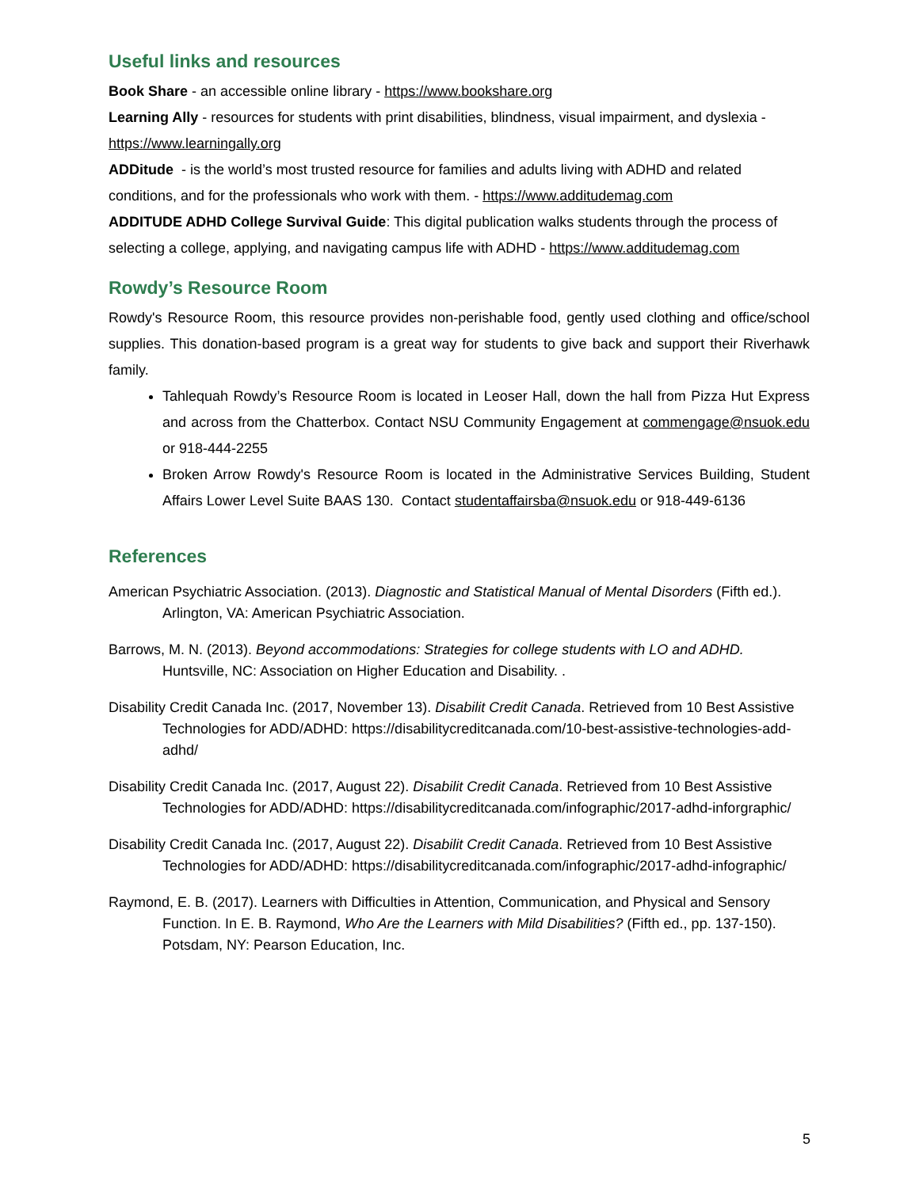Useful links and resources
Book Share - an accessible online library - https://www.bookshare.org
Learning Ally - resources for students with print disabilities, blindness, visual impairment, and dyslexia - https://www.learningally.org
ADDitude - is the world’s most trusted resource for families and adults living with ADHD and related conditions, and for the professionals who work with them. - https://www.additudemag.com
ADDITUDE ADHD College Survival Guide: This digital publication walks students through the process of selecting a college, applying, and navigating campus life with ADHD - https://www.additudemag.com
Rowdy’s Resource Room
Rowdy's Resource Room, this resource provides non-perishable food, gently used clothing and office/school supplies. This donation-based program is a great way for students to give back and support their Riverhawk family.
Tahlequah Rowdy’s Resource Room is located in Leoser Hall, down the hall from Pizza Hut Express and across from the Chatterbox. Contact NSU Community Engagement at commengage@nsuok.edu or 918-444-2255
Broken Arrow Rowdy's Resource Room is located in the Administrative Services Building, Student Affairs Lower Level Suite BAAS 130. Contact studentaffairsba@nsuok.edu or 918-449-6136
References
American Psychiatric Association. (2013). Diagnostic and Statistical Manual of Mental Disorders (Fifth ed.). Arlington, VA: American Psychiatric Association.
Barrows, M. N. (2013). Beyond accommodations: Strategies for college students with LO and ADHD. Huntsville, NC: Association on Higher Education and Disability. .
Disability Credit Canada Inc. (2017, November 13). Disabilit Credit Canada. Retrieved from 10 Best Assistive Technologies for ADD/ADHD: https://disabilitycreditcanada.com/10-best-assistive-technologies-add-adhd/
Disability Credit Canada Inc. (2017, August 22). Disabilit Credit Canada. Retrieved from 10 Best Assistive Technologies for ADD/ADHD: https://disabilitycreditcanada.com/infographic/2017-adhd-inforgraphic/
Disability Credit Canada Inc. (2017, August 22). Disabilit Credit Canada. Retrieved from 10 Best Assistive Technologies for ADD/ADHD: https://disabilitycreditcanada.com/infographic/2017-adhd-infographic/
Raymond, E. B. (2017). Learners with Difficulties in Attention, Communication, and Physical and Sensory Function. In E. B. Raymond, Who Are the Learners with Mild Disabilities? (Fifth ed., pp. 137-150). Potsdam, NY: Pearson Education, Inc.
5